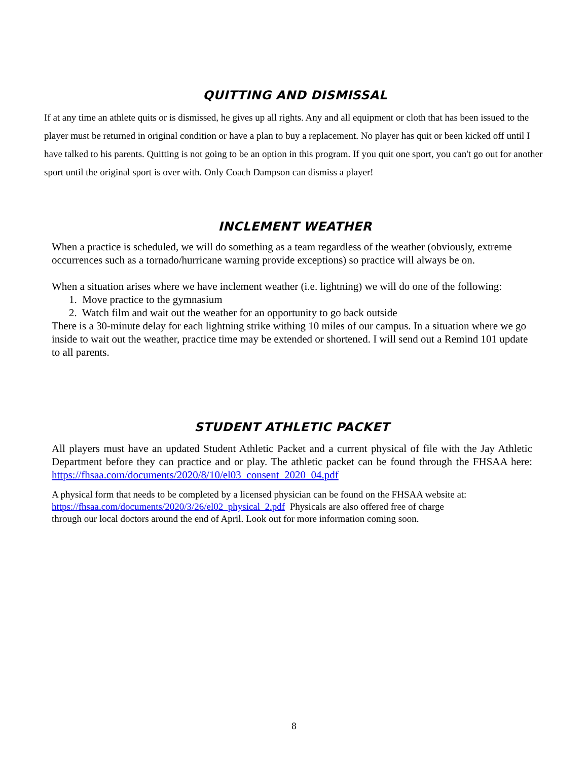QUITTING AND DISMISSAL
If at any time an athlete quits or is dismissed, he gives up all rights. Any and all equipment or cloth that has been issued to the player must be returned in original condition or have a plan to buy a replacement. No player has quit or been kicked off until I have talked to his parents. Quitting is not going to be an option in this program. If you quit one sport, you can't go out for another sport until the original sport is over with. Only Coach Dampson can dismiss a player!
INCLEMENT WEATHER
When a practice is scheduled, we will do something as a team regardless of the weather (obviously, extreme occurrences such as a tornado/hurricane warning provide exceptions) so practice will always be on.
When a situation arises where we have inclement weather (i.e. lightning) we will do one of the following:
1. Move practice to the gymnasium
2. Watch film and wait out the weather for an opportunity to go back outside
There is a 30-minute delay for each lightning strike withing 10 miles of our campus. In a situation where we go inside to wait out the weather, practice time may be extended or shortened. I will send out a Remind 101 update to all parents.
STUDENT ATHLETIC PACKET
All players must have an updated Student Athletic Packet and a current physical of file with the Jay Athletic Department before they can practice and or play. The athletic packet can be found through the FHSAA here: https://fhsaa.com/documents/2020/8/10/el03_consent_2020_04.pdf
A physical form that needs to be completed by a licensed physician can be found on the FHSAA website at: https://fhsaa.com/documents/2020/3/26/el02_physical_2.pdf Physicals are also offered free of charge through our local doctors around the end of April. Look out for more information coming soon.
8